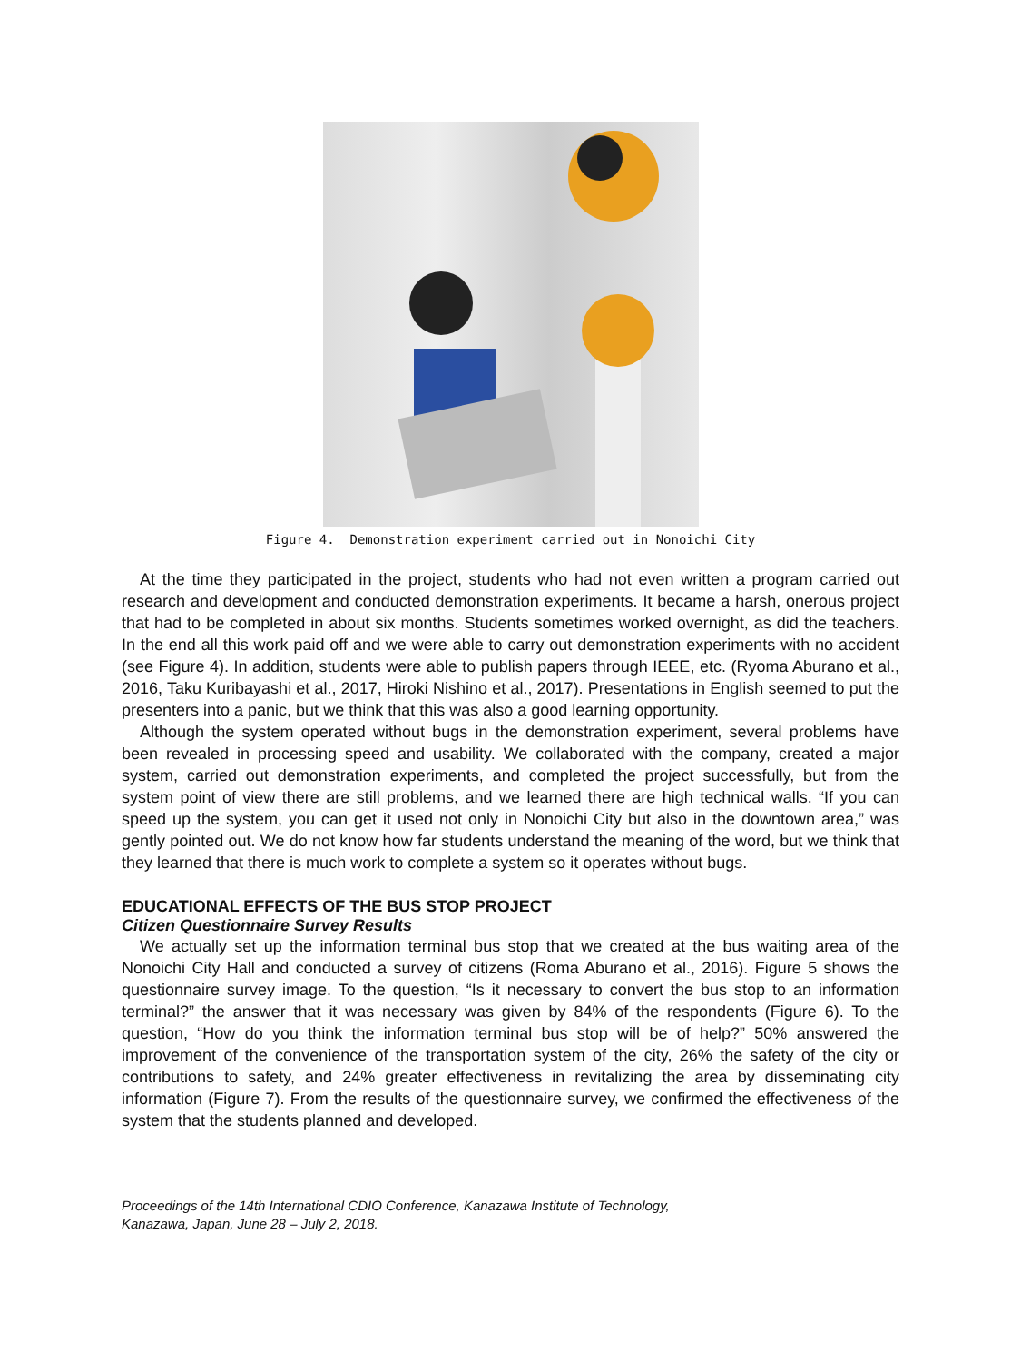Figure 4. Demonstration experiment carried out in Nonoichi City
At the time they participated in the project, students who had not even written a program carried out research and development and conducted demonstration experiments. It became a harsh, onerous project that had to be completed in about six months. Students sometimes worked overnight, as did the teachers. In the end all this work paid off and we were able to carry out demonstration experiments with no accident (see Figure 4). In addition, students were able to publish papers through IEEE, etc. (Ryoma Aburano et al., 2016, Taku Kuribayashi et al., 2017, Hiroki Nishino et al., 2017). Presentations in English seemed to put the presenters into a panic, but we think that this was also a good learning opportunity.
Although the system operated without bugs in the demonstration experiment, several problems have been revealed in processing speed and usability. We collaborated with the company, created a major system, carried out demonstration experiments, and completed the project successfully, but from the system point of view there are still problems, and we learned there are high technical walls. “If you can speed up the system, you can get it used not only in Nonoichi City but also in the downtown area,” was gently pointed out. We do not know how far students understand the meaning of the word, but we think that they learned that there is much work to complete a system so it operates without bugs.
EDUCATIONAL EFFECTS OF THE BUS STOP PROJECT
Citizen Questionnaire Survey Results
We actually set up the information terminal bus stop that we created at the bus waiting area of the Nonoichi City Hall and conducted a survey of citizens (Roma Aburano et al., 2016). Figure 5 shows the questionnaire survey image. To the question, “Is it necessary to convert the bus stop to an information terminal?” the answer that it was necessary was given by 84% of the respondents (Figure 6). To the question, “How do you think the information terminal bus stop will be of help?” 50% answered the improvement of the convenience of the transportation system of the city, 26% the safety of the city or contributions to safety, and 24% greater effectiveness in revitalizing the area by disseminating city information (Figure 7). From the results of the questionnaire survey, we confirmed the effectiveness of the system that the students planned and developed.
Proceedings of the 14th International CDIO Conference, Kanazawa Institute of Technology,
Kanazawa, Japan, June 28 – July 2, 2018.